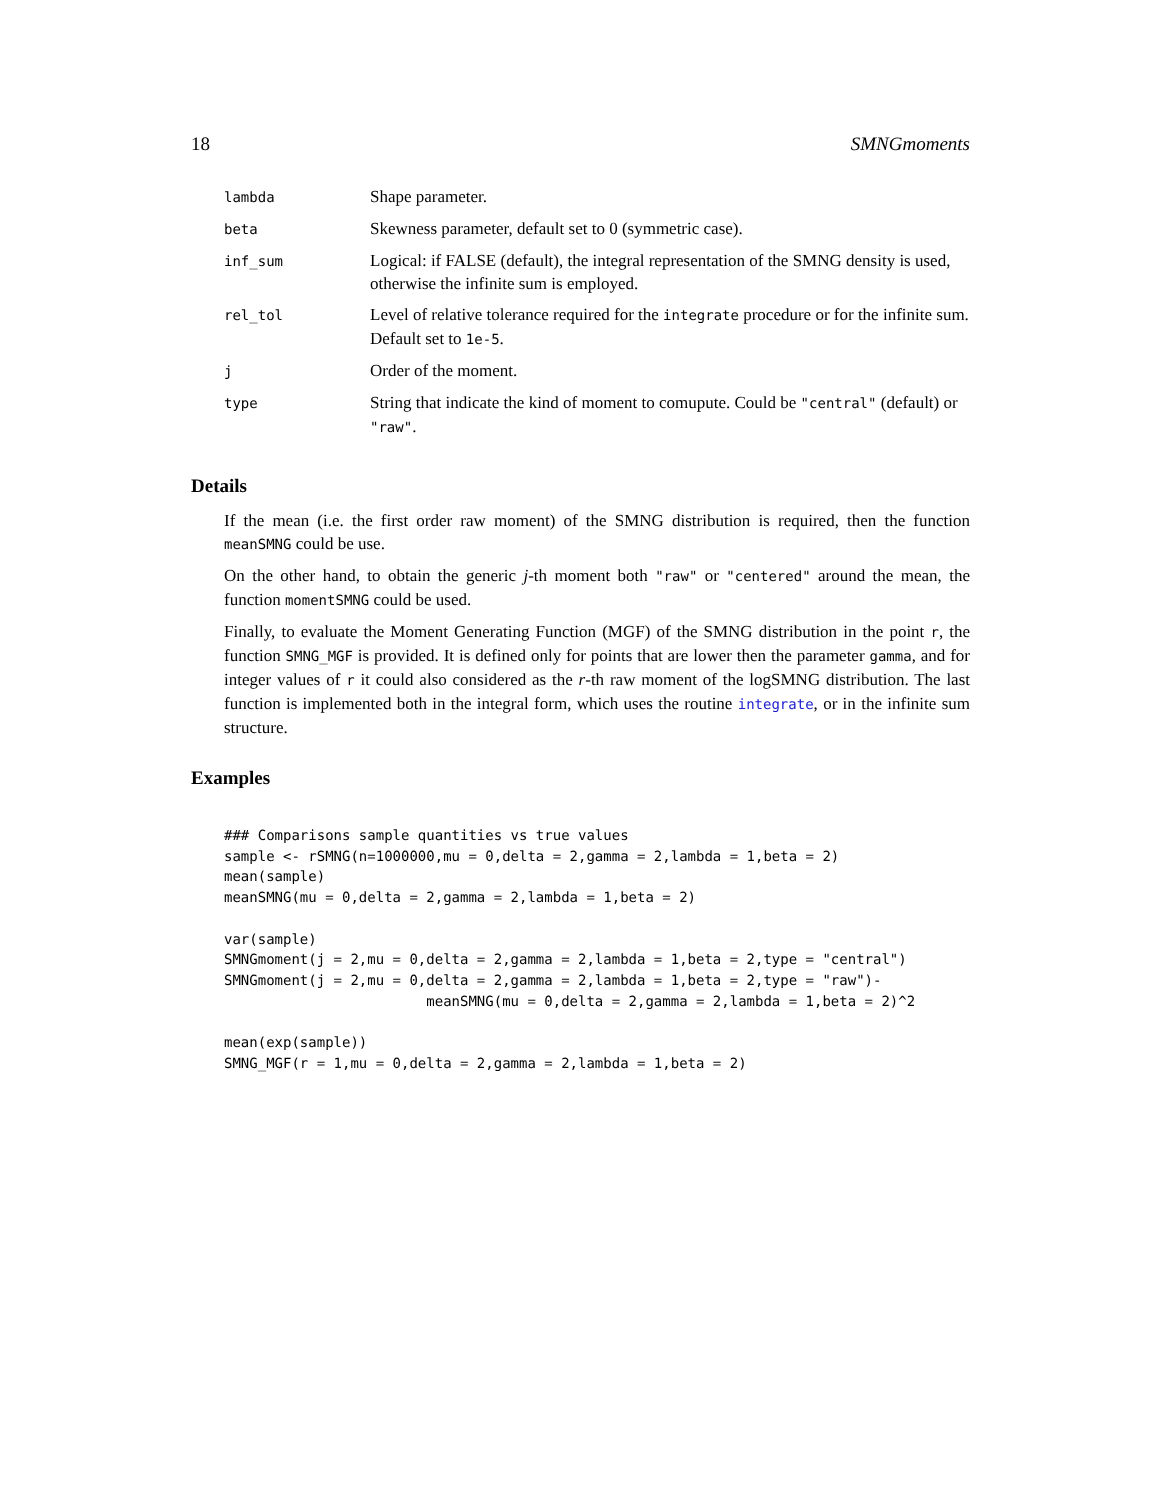18 SMNGmoments
| lambda | Shape parameter. |
| beta | Skewness parameter, default set to 0 (symmetric case). |
| inf_sum | Logical: if FALSE (default), the integral representation of the SMNG density is used, otherwise the infinite sum is employed. |
| rel_tol | Level of relative tolerance required for the integrate procedure or for the infinite sum. Default set to 1e-5 . |
| j | Order of the moment. |
| type | String that indicate the kind of moment to comupute. Could be "central" (default) or "raw" . |
Details
If the mean (i.e. the first order raw moment) of the SMNG distribution is required, then the function meanSMNG could be use.
On the other hand, to obtain the generic j-th moment both "raw" or "centered" around the mean, the function momentSMNG could be used.
Finally, to evaluate the Moment Generating Function (MGF) of the SMNG distribution in the point r, the function SMNG_MGF is provided. It is defined only for points that are lower then the parameter gamma, and for integer values of r it could also considered as the r-th raw moment of the logSMNG distribution. The last function is implemented both in the integral form, which uses the routine integrate, or in the infinite sum structure.
Examples
### Comparisons sample quantities vs true values
sample <- rSMNG(n=1000000,mu = 0,delta = 2,gamma = 2,lambda = 1,beta = 2)
mean(sample)
meanSMNG(mu = 0,delta = 2,gamma = 2,lambda = 1,beta = 2)

var(sample)
SMNGmoment(j = 2,mu = 0,delta = 2,gamma = 2,lambda = 1,beta = 2,type = "central")
SMNGmoment(j = 2,mu = 0,delta = 2,gamma = 2,lambda = 1,beta = 2,type = "raw")-
                        meanSMNG(mu = 0,delta = 2,gamma = 2,lambda = 1,beta = 2)^2

mean(exp(sample))
SMNG_MGF(r = 1,mu = 0,delta = 2,gamma = 2,lambda = 1,beta = 2)